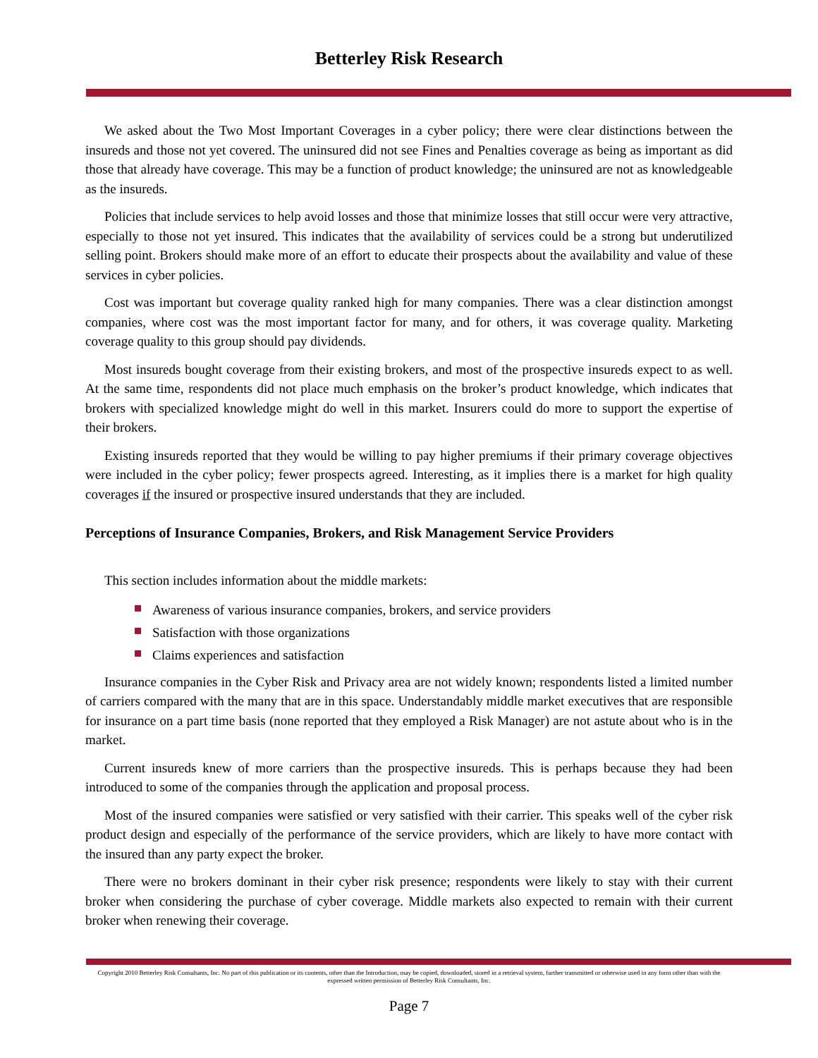Betterley Risk Research
We asked about the Two Most Important Coverages in a cyber policy; there were clear distinctions between the insureds and those not yet covered. The uninsured did not see Fines and Penalties coverage as being as important as did those that already have coverage. This may be a function of product knowledge; the uninsured are not as knowledgeable as the insureds.
Policies that include services to help avoid losses and those that minimize losses that still occur were very attractive, especially to those not yet insured. This indicates that the availability of services could be a strong but underutilized selling point. Brokers should make more of an effort to educate their prospects about the availability and value of these services in cyber policies.
Cost was important but coverage quality ranked high for many companies. There was a clear distinction amongst companies, where cost was the most important factor for many, and for others, it was coverage quality. Marketing coverage quality to this group should pay dividends.
Most insureds bought coverage from their existing brokers, and most of the prospective insureds expect to as well. At the same time, respondents did not place much emphasis on the broker’s product knowledge, which indicates that brokers with specialized knowledge might do well in this market. Insurers could do more to support the expertise of their brokers.
Existing insureds reported that they would be willing to pay higher premiums if their primary coverage objectives were included in the cyber policy; fewer prospects agreed. Interesting, as it implies there is a market for high quality coverages if the insured or prospective insured understands that they are included.
Perceptions of Insurance Companies, Brokers, and Risk Management Service Providers
This section includes information about the middle markets:
Awareness of various insurance companies, brokers, and service providers
Satisfaction with those organizations
Claims experiences and satisfaction
Insurance companies in the Cyber Risk and Privacy area are not widely known; respondents listed a limited number of carriers compared with the many that are in this space. Understandably middle market executives that are responsible for insurance on a part time basis (none reported that they employed a Risk Manager) are not astute about who is in the market.
Current insureds knew of more carriers than the prospective insureds. This is perhaps because they had been introduced to some of the companies through the application and proposal process.
Most of the insured companies were satisfied or very satisfied with their carrier. This speaks well of the cyber risk product design and especially of the performance of the service providers, which are likely to have more contact with the insured than any party expect the broker.
There were no brokers dominant in their cyber risk presence; respondents were likely to stay with their current broker when considering the purchase of cyber coverage. Middle markets also expected to remain with their current broker when renewing their coverage.
Copyright 2010 Betterley Risk Consultants, Inc. No part of this publication or its contents, other than the Introduction, may be copied, downloaded, stored in a retrieval system, further transmitted or otherwise used in any form other than with the expressed written permission of Betterley Risk Consultants, Inc.
Page 7